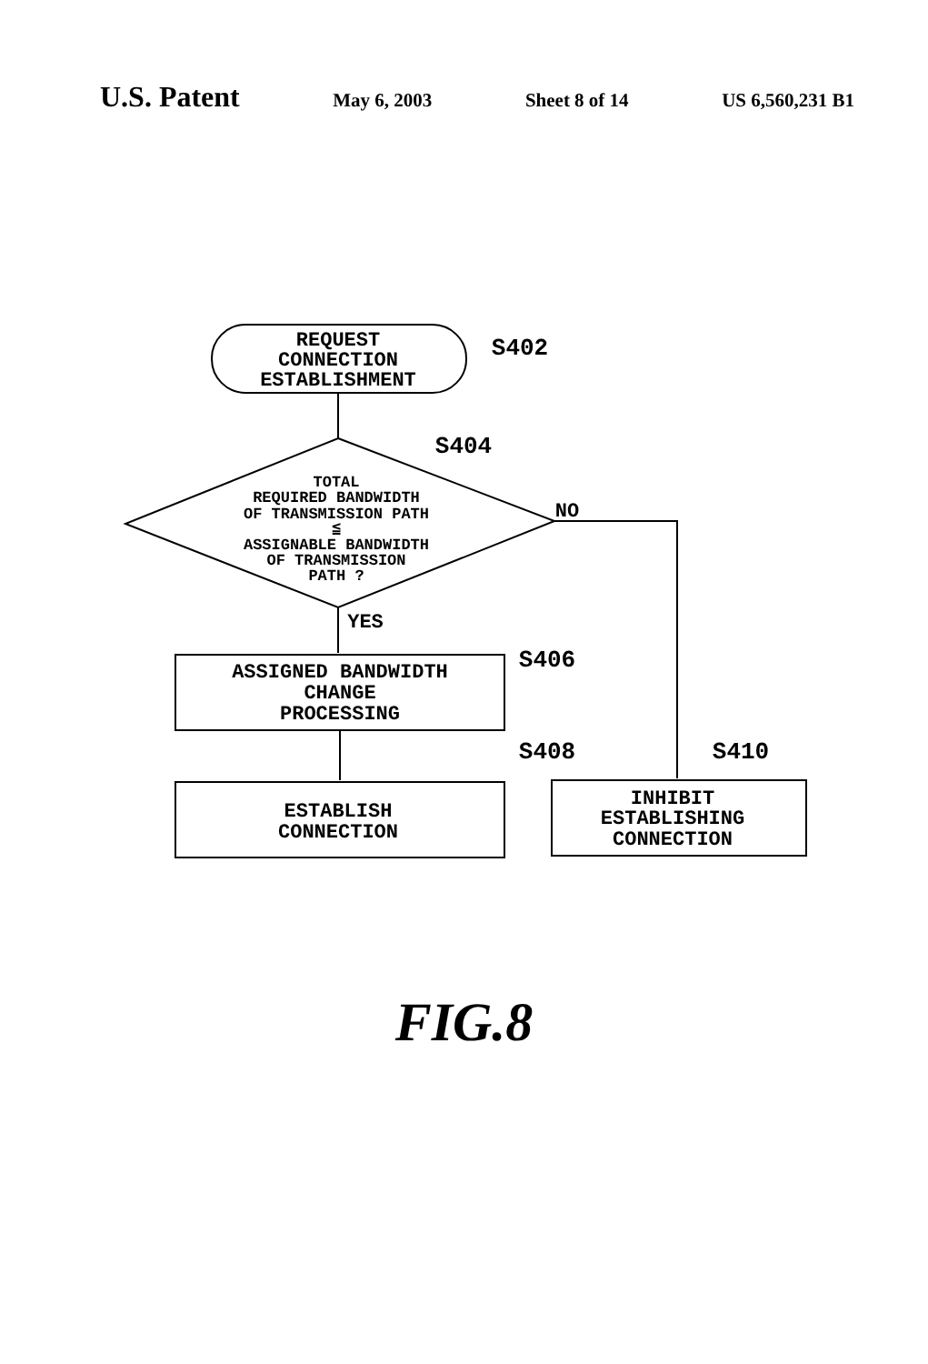U.S. Patent May 6, 2003 Sheet 8 of 14 US 6,560,231 B1
REQUEST
CONNECTION
ESTABLISHMENT
TOTAL
REQUIRED BANDWIDTH
OF TRANSMISSION PATH
≦
ASSIGNABLE BANDWIDTH
OF TRANSMISSION
PATH ?
ASSIGNED BANDWIDTH
CHANGE
PROCESSING
ESTABLISH
CONNECTION
INHIBIT
ESTABLISHING
CONNECTION
S402
S404
NO
YES
S406
S408
S410
FIG.8